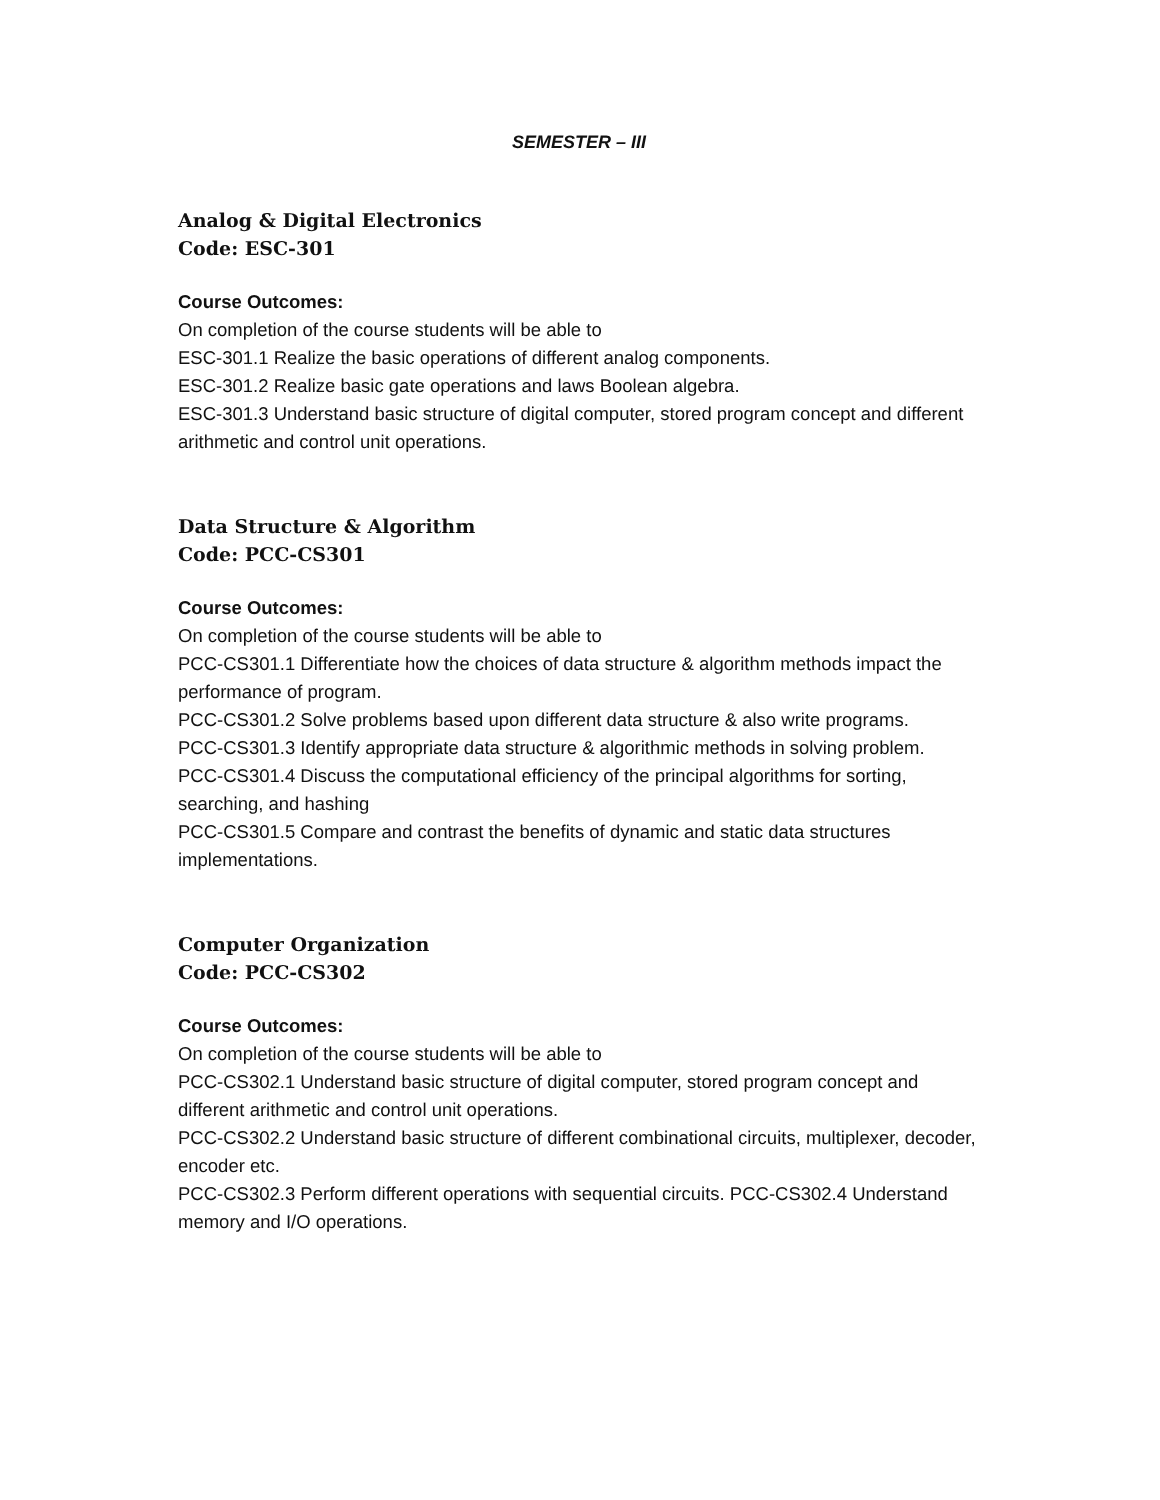SEMESTER – III
Analog & Digital Electronics
Code: ESC-301
Course Outcomes:
On completion of the course students will be able to
ESC-301.1 Realize the basic operations of different analog components.
ESC-301.2 Realize basic gate operations and laws Boolean algebra.
ESC-301.3 Understand basic structure of digital computer, stored program concept and different arithmetic and control unit operations.
Data Structure & Algorithm
Code: PCC-CS301
Course Outcomes:
On completion of the course students will be able to
PCC-CS301.1 Differentiate how the choices of data structure & algorithm methods impact the performance of program.
PCC-CS301.2 Solve problems based upon different data structure & also write programs.
PCC-CS301.3 Identify appropriate data structure & algorithmic methods in solving problem.
PCC-CS301.4 Discuss the computational efficiency of the principal algorithms for sorting, searching, and hashing
PCC-CS301.5 Compare and contrast the benefits of dynamic and static data structures implementations.
Computer Organization
Code: PCC-CS302
Course Outcomes:
On completion of the course students will be able to
PCC-CS302.1 Understand basic structure of digital computer, stored program concept and different arithmetic and control unit operations.
PCC-CS302.2 Understand basic structure of different combinational circuits, multiplexer, decoder, encoder etc.
PCC-CS302.3 Perform different operations with sequential circuits. PCC-CS302.4 Understand memory and I/O operations.